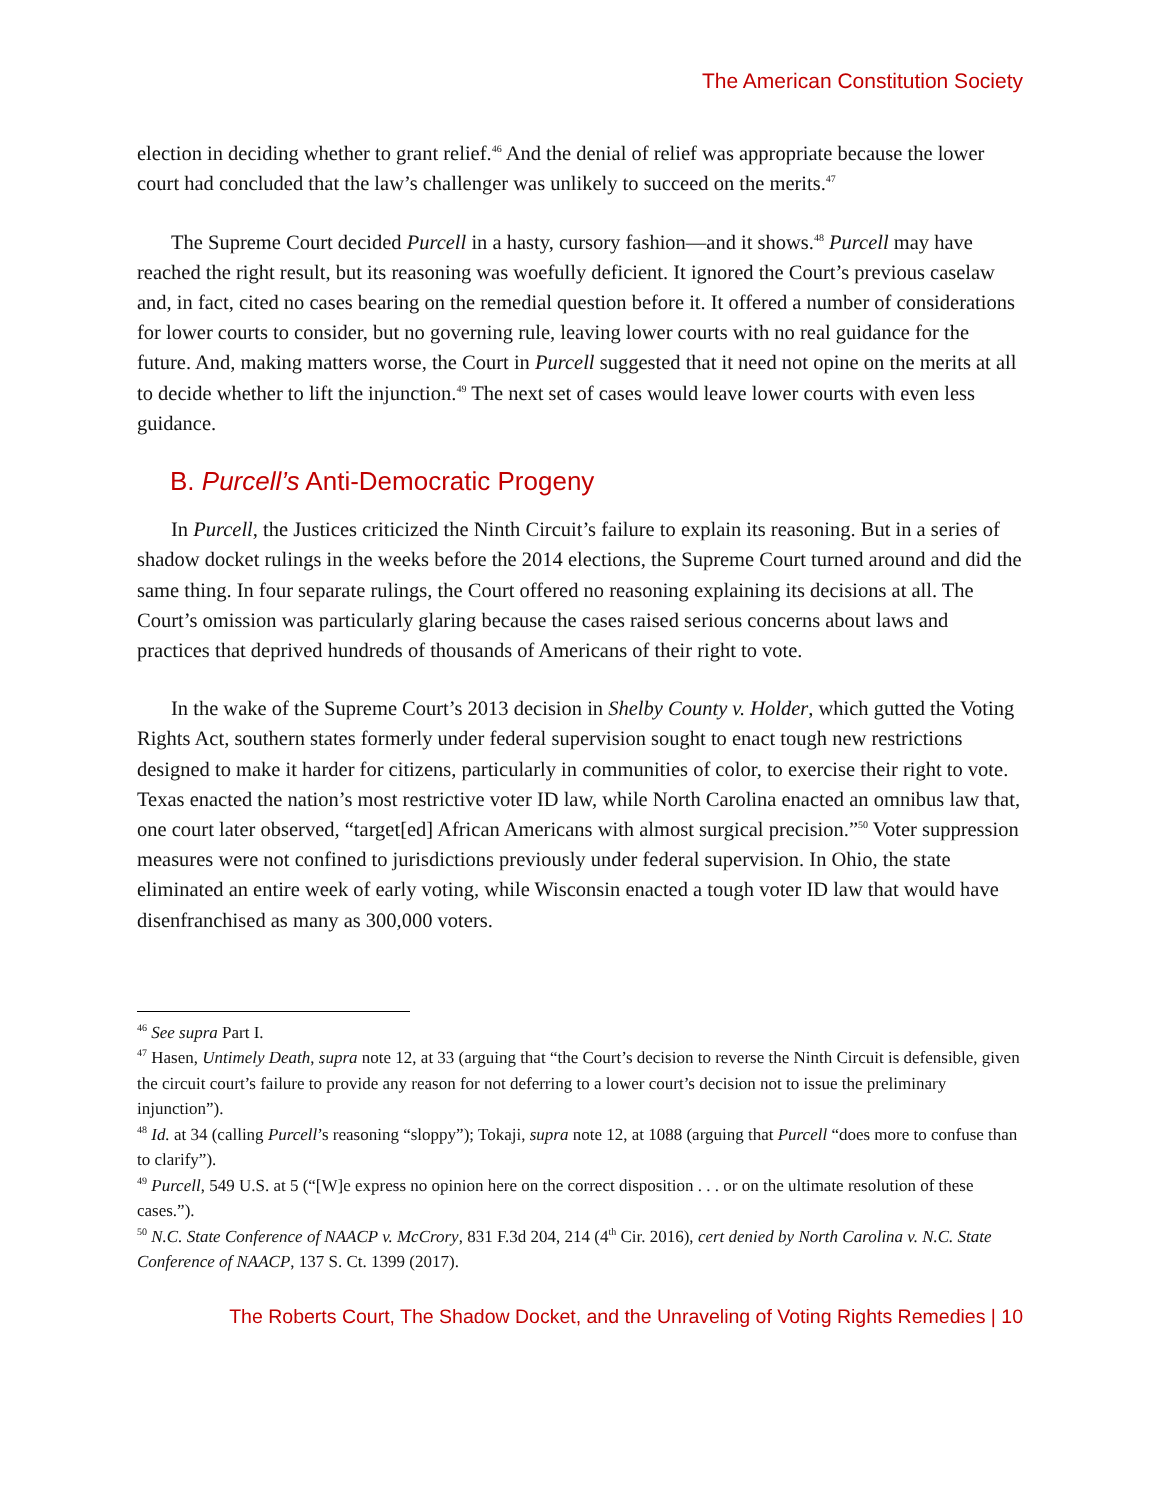The American Constitution Society
election in deciding whether to grant relief.<sup>46</sup> And the denial of relief was appropriate because the lower court had concluded that the law’s challenger was unlikely to succeed on the merits.<sup>47</sup>
The Supreme Court decided Purcell in a hasty, cursory fashion—and it shows.<sup>48</sup> Purcell may have reached the right result, but its reasoning was woefully deficient. It ignored the Court’s previous caselaw and, in fact, cited no cases bearing on the remedial question before it. It offered a number of considerations for lower courts to consider, but no governing rule, leaving lower courts with no real guidance for the future. And, making matters worse, the Court in Purcell suggested that it need not opine on the merits at all to decide whether to lift the injunction.<sup>49</sup> The next set of cases would leave lower courts with even less guidance.
B. Purcell’s Anti-Democratic Progeny
In Purcell, the Justices criticized the Ninth Circuit’s failure to explain its reasoning. But in a series of shadow docket rulings in the weeks before the 2014 elections, the Supreme Court turned around and did the same thing. In four separate rulings, the Court offered no reasoning explaining its decisions at all. The Court’s omission was particularly glaring because the cases raised serious concerns about laws and practices that deprived hundreds of thousands of Americans of their right to vote.
In the wake of the Supreme Court’s 2013 decision in Shelby County v. Holder, which gutted the Voting Rights Act, southern states formerly under federal supervision sought to enact tough new restrictions designed to make it harder for citizens, particularly in communities of color, to exercise their right to vote. Texas enacted the nation’s most restrictive voter ID law, while North Carolina enacted an omnibus law that, one court later observed, “target[ed] African Americans with almost surgical precision.”<sup>50</sup> Voter suppression measures were not confined to jurisdictions previously under federal supervision. In Ohio, the state eliminated an entire week of early voting, while Wisconsin enacted a tough voter ID law that would have disenfranchised as many as 300,000 voters.
<sup>46</sup> See supra Part I.
<sup>47</sup> Hasen, Untimely Death, supra note 12, at 33 (arguing that “the Court’s decision to reverse the Ninth Circuit is defensible, given the circuit court’s failure to provide any reason for not deferring to a lower court’s decision not to issue the preliminary injunction”).
<sup>48</sup> Id. at 34 (calling Purcell’s reasoning “sloppy”); Tokaji, supra note 12, at 1088 (arguing that Purcell “does more to confuse than to clarify”).
<sup>49</sup> Purcell, 549 U.S. at 5 (“[W]e express no opinion here on the correct disposition . . . or on the ultimate resolution of these cases.”).
<sup>50</sup> N.C. State Conference of NAACP v. McCrory, 831 F.3d 204, 214 (4<sup>th</sup> Cir. 2016), cert denied by North Carolina v. N.C. State Conference of NAACP, 137 S. Ct. 1399 (2017).
The Roberts Court, The Shadow Docket, and the Unraveling of Voting Rights Remedies | 10